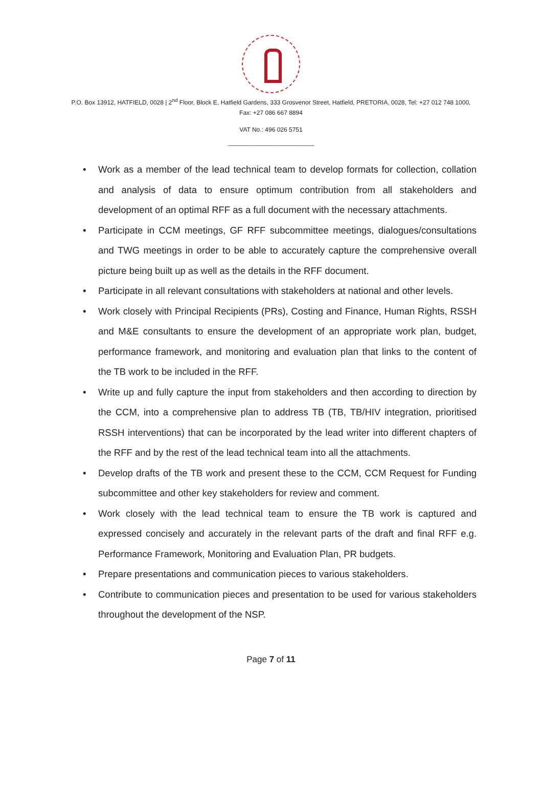P.O. Box 13912, HATFIELD, 0028 | 2<sup>nd</sup> Floor, Block E, Hatfield Gardens, 333 Grosvenor Street, Hatfield, PRETORIA, 0028, Tel: +27 012 748 1000,
Fax: +27 086 667 8894
VAT No.: 496 026 5751
------------------------------------------------------------------------
• Work as a member of the lead technical team to develop formats for collection, collation and analysis of data to ensure optimum contribution from all stakeholders and development of an optimal RFF as a full document with the necessary attachments.
• Participate in CCM meetings, GF RFF subcommittee meetings, dialogues/consultations and TWG meetings in order to be able to accurately capture the comprehensive overall picture being built up as well as the details in the RFF document.
• Participate in all relevant consultations with stakeholders at national and other levels.
• Work closely with Principal Recipients (PRs), Costing and Finance, Human Rights, RSSH and M&E consultants to ensure the development of an appropriate work plan, budget, performance framework, and monitoring and evaluation plan that links to the content of the TB work to be included in the RFF.
• Write up and fully capture the input from stakeholders and then according to direction by the CCM, into a comprehensive plan to address TB (TB, TB/HIV integration, prioritised RSSH interventions) that can be incorporated by the lead writer into different chapters of the RFF and by the rest of the lead technical team into all the attachments.
• Develop drafts of the TB work and present these to the CCM, CCM Request for Funding subcommittee and other key stakeholders for review and comment.
• Work closely with the lead technical team to ensure the TB work is captured and expressed concisely and accurately in the relevant parts of the draft and final RFF e.g. Performance Framework, Monitoring and Evaluation Plan, PR budgets.
• Prepare presentations and communication pieces to various stakeholders.
• Contribute to communication pieces and presentation to be used for various stakeholders throughout the development of the NSP.
Page 7 of 11